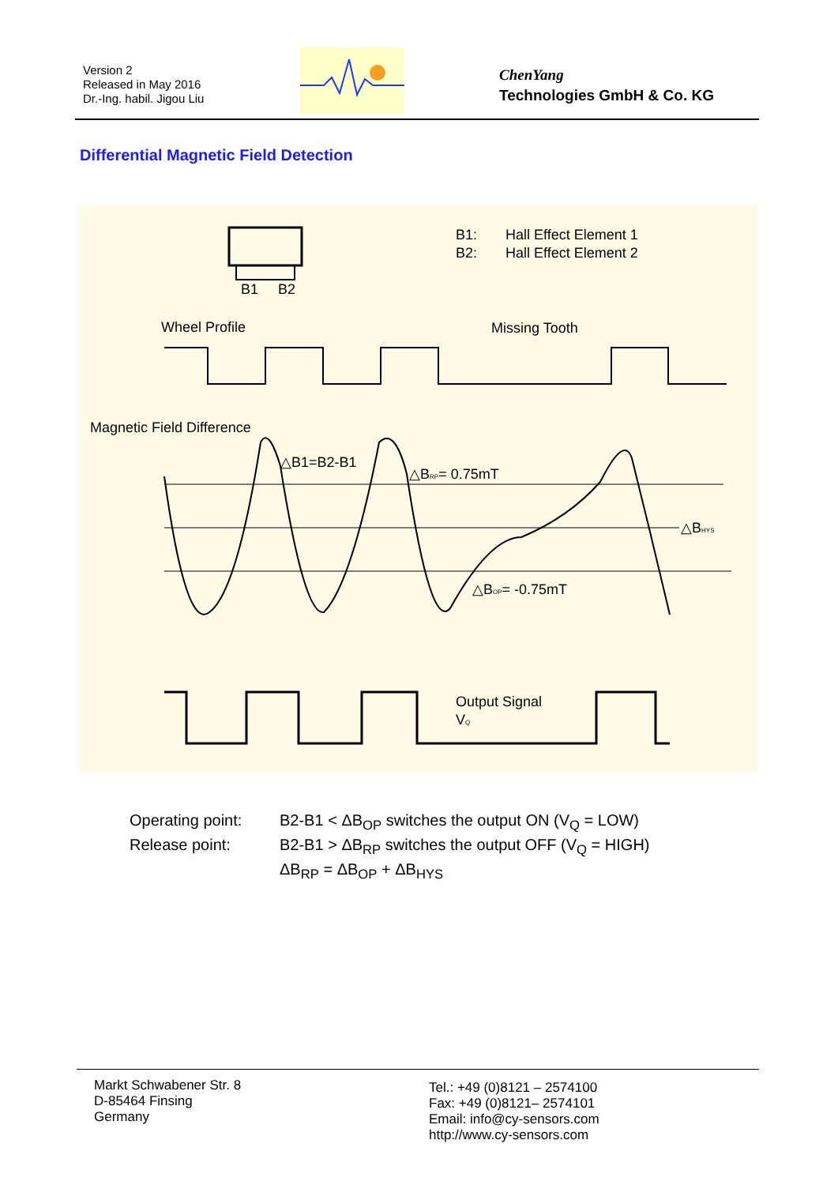Version 2
Released in May 2016
Dr.-Ing. habil. Jigou Liu
ChenYang
Technologies GmbH & Co. KG
Differential Magnetic Field Detection
B1
B2
B1:
Hall Effect Element 1
B2:
Hall Effect Element 2
Wheel Profile
Missing Tooth
Magnetic Field Difference
△B1=B2-B1
△BRP= 0.75mT
△BHYS
△BOP= -0.75mT
Output Signal
VQ
Operating point: B2-B1 < ΔB<sub>OP</sub> switches the output ON (V<sub>Q</sub> = LOW)
Release point: B2-B1 > ΔB<sub>RP</sub> switches the output OFF (V<sub>Q</sub> = HIGH)
ΔB<sub>RP</sub> = ΔB<sub>OP</sub> + ΔB<sub>HYS</sub>
Markt Schwabener Str. 8
D-85464 Finsing
Germany
Tel.: +49 (0)8121 – 2574100
Fax: +49 (0)8121– 2574101
Email: info@cy-sensors.com
http://www.cy-sensors.com